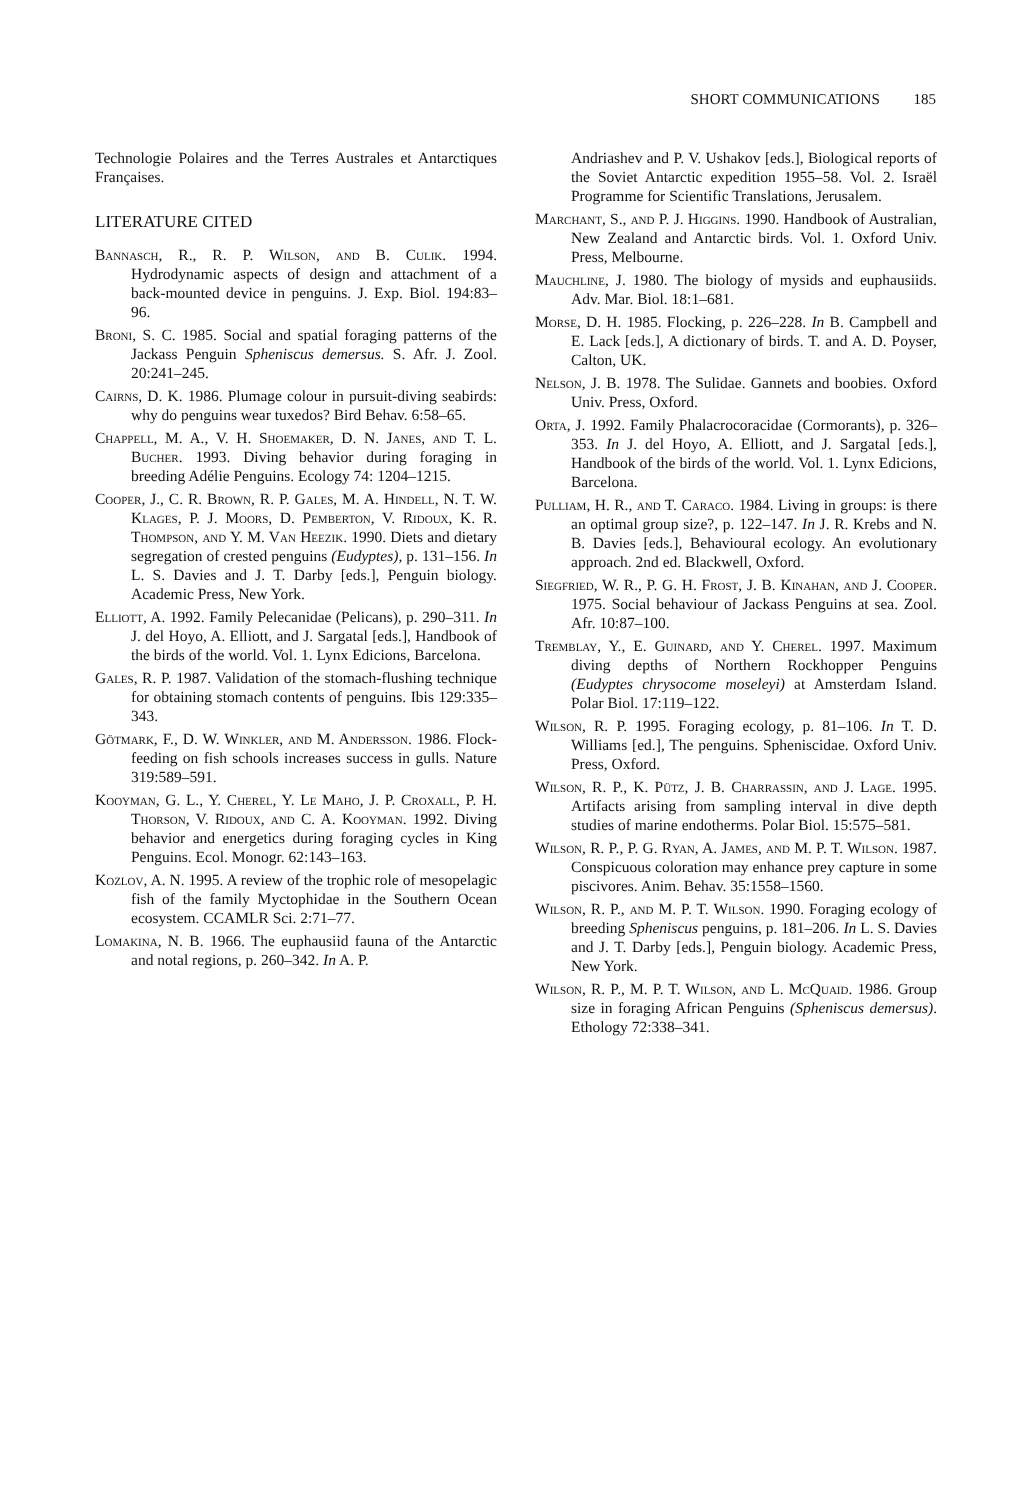SHORT COMMUNICATIONS 185
Technologie Polaires and the Terres Australes et Antarctiques Françaises.
LITERATURE CITED
Bannasch, R., R. P. Wilson, and B. Culik. 1994. Hydrodynamic aspects of design and attachment of a back-mounted device in penguins. J. Exp. Biol. 194:83–96.
Broni, S. C. 1985. Social and spatial foraging patterns of the Jackass Penguin Spheniscus demersus. S. Afr. J. Zool. 20:241–245.
Cairns, D. K. 1986. Plumage colour in pursuit-diving seabirds: why do penguins wear tuxedos? Bird Behav. 6:58–65.
Chappell, M. A., V. H. Shoemaker, D. N. Janes, and T. L. Bucher. 1993. Diving behavior during foraging in breeding Adélie Penguins. Ecology 74: 1204–1215.
Cooper, J., C. R. Brown, R. P. Gales, M. A. Hindell, N. T. W. Klages, P. J. Moors, D. Pemberton, V. Ridoux, K. R. Thompson, and Y. M. Van Heezik. 1990. Diets and dietary segregation of crested penguins (Eudyptes), p. 131–156. In L. S. Davies and J. T. Darby [eds.], Penguin biology. Academic Press, New York.
Elliott, A. 1992. Family Pelecanidae (Pelicans), p. 290–311. In J. del Hoyo, A. Elliott, and J. Sargatal [eds.], Handbook of the birds of the world. Vol. 1. Lynx Edicions, Barcelona.
Gales, R. P. 1987. Validation of the stomach-flushing technique for obtaining stomach contents of penguins. Ibis 129:335–343.
Götmark, F., D. W. Winkler, and M. Andersson. 1986. Flock-feeding on fish schools increases success in gulls. Nature 319:589–591.
Kooyman, G. L., Y. Cherel, Y. Le Maho, J. P. Croxall, P. H. Thorson, V. Ridoux, and C. A. Kooyman. 1992. Diving behavior and energetics during foraging cycles in King Penguins. Ecol. Monogr. 62:143–163.
Kozlov, A. N. 1995. A review of the trophic role of mesopelagic fish of the family Myctophidae in the Southern Ocean ecosystem. CCAMLR Sci. 2:71–77.
Lomakina, N. B. 1966. The euphausiid fauna of the Antarctic and notal regions, p. 260–342. In A. P.
Andriashev and P. V. Ushakov [eds.], Biological reports of the Soviet Antarctic expedition 1955–58. Vol. 2. Israël Programme for Scientific Translations, Jerusalem.
Marchant, S., and P. J. Higgins. 1990. Handbook of Australian, New Zealand and Antarctic birds. Vol. 1. Oxford Univ. Press, Melbourne.
Mauchline, J. 1980. The biology of mysids and euphausiids. Adv. Mar. Biol. 18:1–681.
Morse, D. H. 1985. Flocking, p. 226–228. In B. Campbell and E. Lack [eds.], A dictionary of birds. T. and A. D. Poyser, Calton, UK.
Nelson, J. B. 1978. The Sulidae. Gannets and boobies. Oxford Univ. Press, Oxford.
Orta, J. 1992. Family Phalacrocoracidae (Cormorants), p. 326–353. In J. del Hoyo, A. Elliott, and J. Sargatal [eds.], Handbook of the birds of the world. Vol. 1. Lynx Edicions, Barcelona.
Pulliam, H. R., and T. Caraco. 1984. Living in groups: is there an optimal group size?, p. 122–147. In J. R. Krebs and N. B. Davies [eds.], Behavioural ecology. An evolutionary approach. 2nd ed. Blackwell, Oxford.
Siegfried, W. R., P. G. H. Frost, J. B. Kinahan, and J. Cooper. 1975. Social behaviour of Jackass Penguins at sea. Zool. Afr. 10:87–100.
Tremblay, Y., E. Guinard, and Y. Cherel. 1997. Maximum diving depths of Northern Rockhopper Penguins (Eudyptes chrysocome moseleyi) at Amsterdam Island. Polar Biol. 17:119–122.
Wilson, R. P. 1995. Foraging ecology, p. 81–106. In T. D. Williams [ed.], The penguins. Spheniscidae. Oxford Univ. Press, Oxford.
Wilson, R. P., K. Pütz, J. B. Charrassin, and J. Lage. 1995. Artifacts arising from sampling interval in dive depth studies of marine endotherms. Polar Biol. 15:575–581.
Wilson, R. P., P. G. Ryan, A. James, and M. P. T. Wilson. 1987. Conspicuous coloration may enhance prey capture in some piscivores. Anim. Behav. 35:1558–1560.
Wilson, R. P., and M. P. T. Wilson. 1990. Foraging ecology of breeding Spheniscus penguins, p. 181–206. In L. S. Davies and J. T. Darby [eds.], Penguin biology. Academic Press, New York.
Wilson, R. P., M. P. T. Wilson, and L. McQuaid. 1986. Group size in foraging African Penguins (Spheniscus demersus). Ethology 72:338–341.